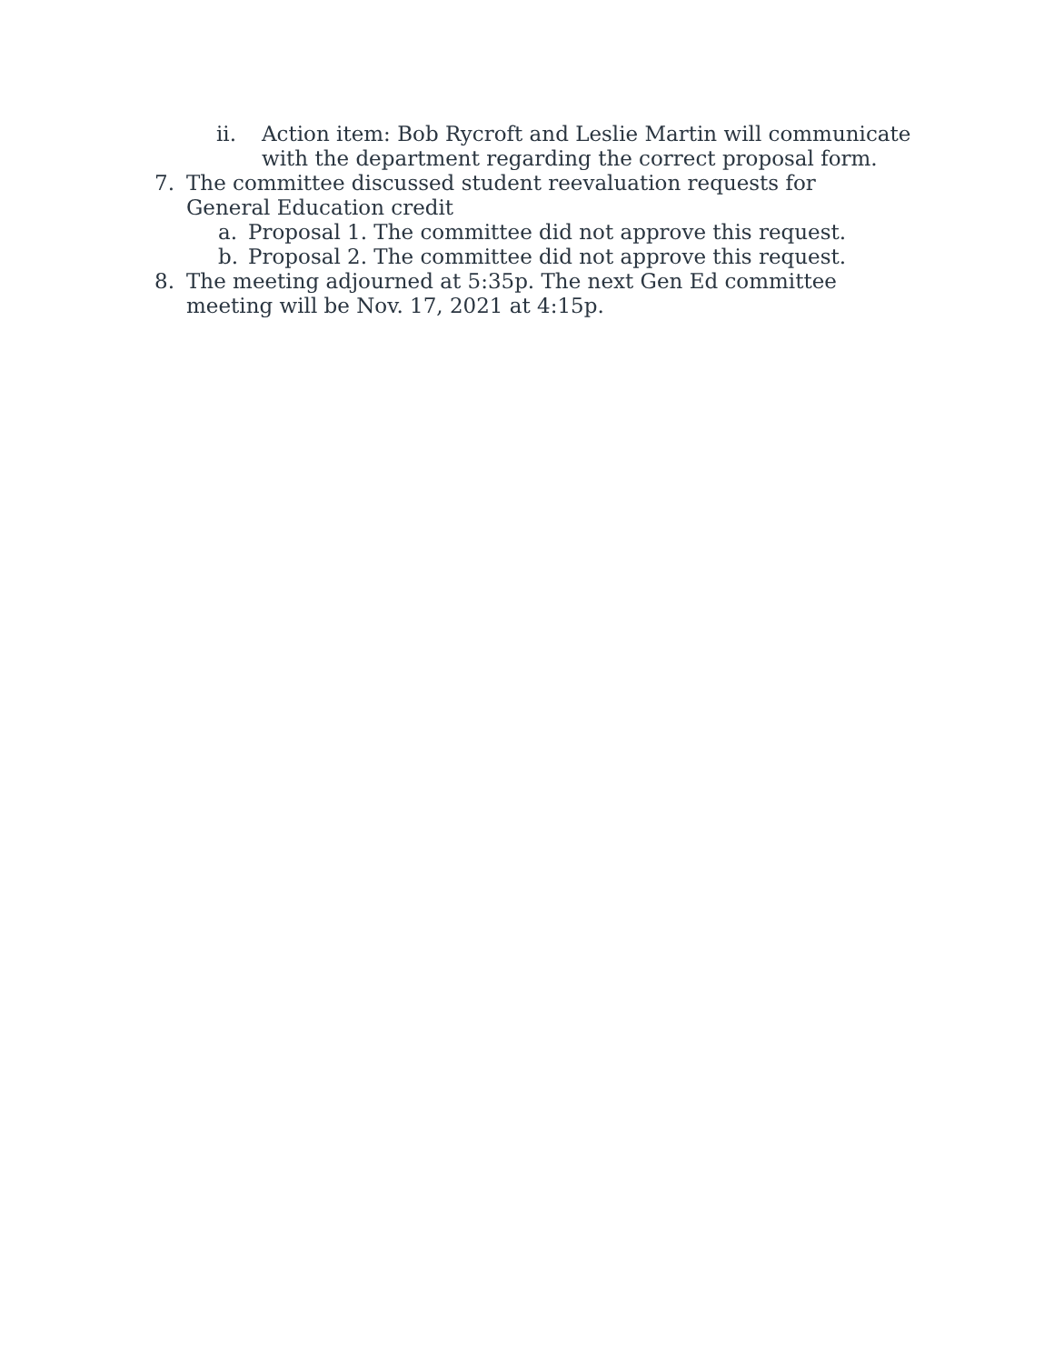ii. Action item: Bob Rycroft and Leslie Martin will communicate with the department regarding the correct proposal form.
7. The committee discussed student reevaluation requests for General Education credit
a. Proposal 1. The committee did not approve this request.
b. Proposal 2. The committee did not approve this request.
8. The meeting adjourned at 5:35p. The next Gen Ed committee meeting will be Nov. 17, 2021 at 4:15p.